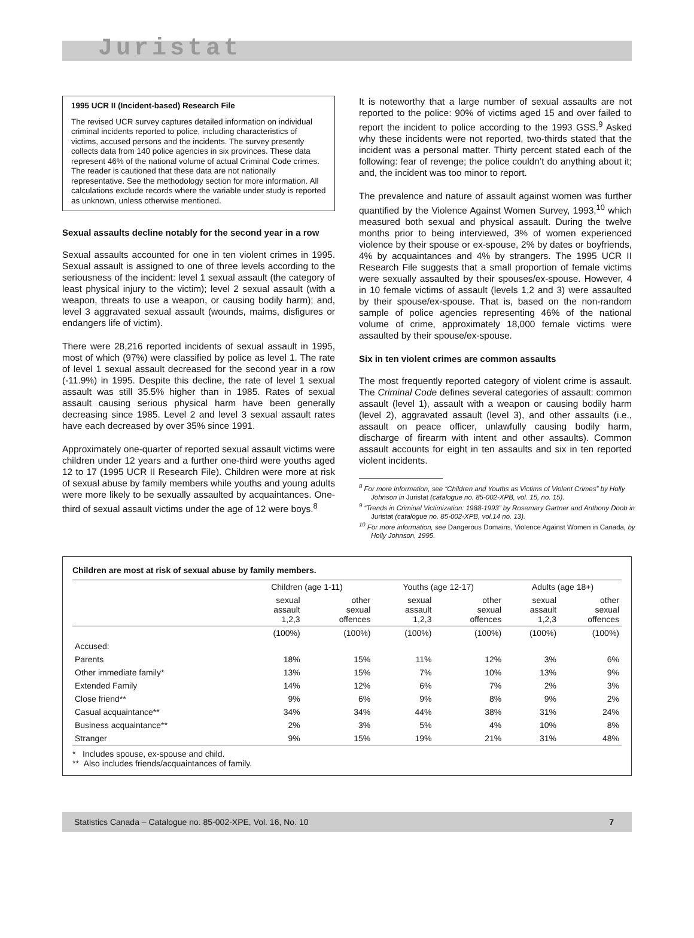Juristat
1995 UCR II (Incident-based) Research File
The revised UCR survey captures detailed information on individual criminal incidents reported to police, including characteristics of victims, accused persons and the incidents. The survey presently collects data from 140 police agencies in six provinces. These data represent 46% of the national volume of actual Criminal Code crimes. The reader is cautioned that these data are not nationally representative. See the methodology section for more information. All calculations exclude records where the variable under study is reported as unknown, unless otherwise mentioned.
Sexual assaults decline notably for the second year in a row
Sexual assaults accounted for one in ten violent crimes in 1995. Sexual assault is assigned to one of three levels according to the seriousness of the incident: level 1 sexual assault (the category of least physical injury to the victim); level 2 sexual assault (with a weapon, threats to use a weapon, or causing bodily harm); and, level 3 aggravated sexual assault (wounds, maims, disfigures or endangers life of victim).
There were 28,216 reported incidents of sexual assault in 1995, most of which (97%) were classified by police as level 1. The rate of level 1 sexual assault decreased for the second year in a row (-11.9%) in 1995. Despite this decline, the rate of level 1 sexual assault was still 35.5% higher than in 1985. Rates of sexual assault causing serious physical harm have been generally decreasing since 1985. Level 2 and level 3 sexual assault rates have each decreased by over 35% since 1991.
Approximately one-quarter of reported sexual assault victims were children under 12 years and a further one-third were youths aged 12 to 17 (1995 UCR II Research File). Children were more at risk of sexual abuse by family members while youths and young adults were more likely to be sexually assaulted by acquaintances. One-third of sexual assault victims under the age of 12 were boys.<sup>8</sup>
It is noteworthy that a large number of sexual assaults are not reported to the police: 90% of victims aged 15 and over failed to report the incident to police according to the 1993 GSS.<sup>9</sup> Asked why these incidents were not reported, two-thirds stated that the incident was a personal matter. Thirty percent stated each of the following: fear of revenge; the police couldn’t do anything about it; and, the incident was too minor to report.
The prevalence and nature of assault against women was further quantified by the Violence Against Women Survey, 1993,<sup>10</sup> which measured both sexual and physical assault. During the twelve months prior to being interviewed, 3% of women experienced violence by their spouse or ex-spouse, 2% by dates or boyfriends, 4% by acquaintances and 4% by strangers. The 1995 UCR II Research File suggests that a small proportion of female victims were sexually assaulted by their spouses/ex-spouse. However, 4 in 10 female victims of assault (levels 1,2 and 3) were assaulted by their spouse/ex-spouse. That is, based on the non-random sample of police agencies representing 46% of the national volume of crime, approximately 18,000 female victims were assaulted by their spouse/ex-spouse.
Six in ten violent crimes are common assaults
The most frequently reported category of violent crime is assault. The Criminal Code defines several categories of assault: common assault (level 1), assault with a weapon or causing bodily harm (level 2), aggravated assault (level 3), and other assaults (i.e., assault on peace officer, unlawfully causing bodily harm, discharge of firearm with intent and other assaults). Common assault accounts for eight in ten assaults and six in ten reported violent incidents.
<sup>8</sup> For more information, see “Children and Youths as Victims of Violent Crimes” by Holly Johnson in Juristat (catalogue no. 85-002-XPB, vol. 15, no. 15).
<sup>9</sup> “Trends in Criminal Victimization: 1988-1993” by Rosemary Gartner and Anthony Doob in Juristat (catalogue no. 85-002-XPB, vol.14 no. 13).
<sup>10</sup> For more information, see Dangerous Domains, Violence Against Women in Canada, by Holly Johnson, 1995.
Children are most at risk of sexual abuse by family members.
| | Children (age 1-11) | | Youths (age 12-17) | | Adults (age 18+) | |
| --- | --- | --- | --- | --- | --- | --- |
| | sexual assault 1,2,3 | other sexual offences | sexual assault 1,2,3 | other sexual offences | sexual assault 1,2,3 | other sexual offences |
| | (100%) | (100%) | (100%) | (100%) | (100%) | (100%) |
| Accused: | | | | | | |
| Parents | 18% | 15% | 11% | 12% | 3% | 6% |
| Other immediate family* | 13% | 15% | 7% | 10% | 13% | 9% |
| Extended Family | 14% | 12% | 6% | 7% | 2% | 3% |
| Close friend** | 9% | 6% | 9% | 8% | 9% | 2% |
| Casual acquaintance** | 34% | 34% | 44% | 38% | 31% | 24% |
| Business acquaintance** | 2% | 3% | 5% | 4% | 10% | 8% |
| Stranger | 9% | 15% | 19% | 21% | 31% | 48% |
* Includes spouse, ex-spouse and child.
** Also includes friends/acquaintances of family.
Statistics Canada – Catalogue no. 85-002-XPE, Vol. 16, No. 10 7